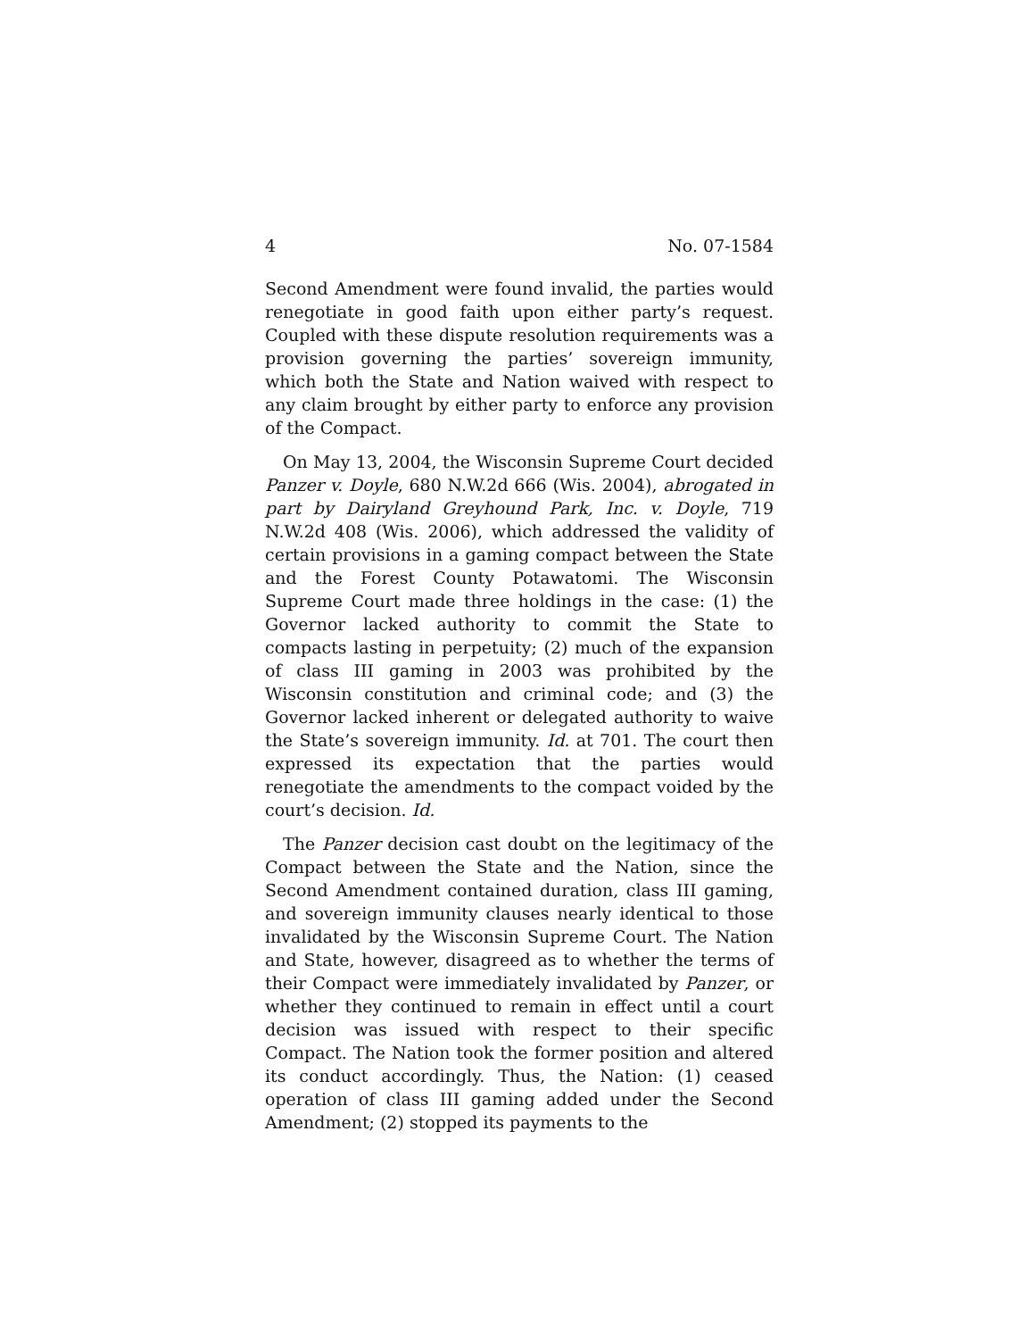4 No. 07-1584
Second Amendment were found invalid, the parties would renegotiate in good faith upon either party’s request. Coupled with these dispute resolution requirements was a provision governing the parties’ sovereign immunity, which both the State and Nation waived with respect to any claim brought by either party to enforce any provision of the Compact.
On May 13, 2004, the Wisconsin Supreme Court decided Panzer v. Doyle, 680 N.W.2d 666 (Wis. 2004), abrogated in part by Dairyland Greyhound Park, Inc. v. Doyle, 719 N.W.2d 408 (Wis. 2006), which addressed the validity of certain provisions in a gaming compact between the State and the Forest County Potawatomi. The Wisconsin Supreme Court made three holdings in the case: (1) the Governor lacked authority to commit the State to compacts lasting in perpetuity; (2) much of the expansion of class III gaming in 2003 was prohibited by the Wisconsin constitution and criminal code; and (3) the Governor lacked inherent or delegated authority to waive the State’s sovereign immunity. Id. at 701. The court then expressed its expectation that the parties would renegotiate the amendments to the compact voided by the court’s decision. Id.
The Panzer decision cast doubt on the legitimacy of the Compact between the State and the Nation, since the Second Amendment contained duration, class III gaming, and sovereign immunity clauses nearly identical to those invalidated by the Wisconsin Supreme Court. The Nation and State, however, disagreed as to whether the terms of their Compact were immediately invalidated by Panzer, or whether they continued to remain in effect until a court decision was issued with respect to their specific Compact. The Nation took the former position and altered its conduct accordingly. Thus, the Nation: (1) ceased operation of class III gaming added under the Second Amendment; (2) stopped its payments to the